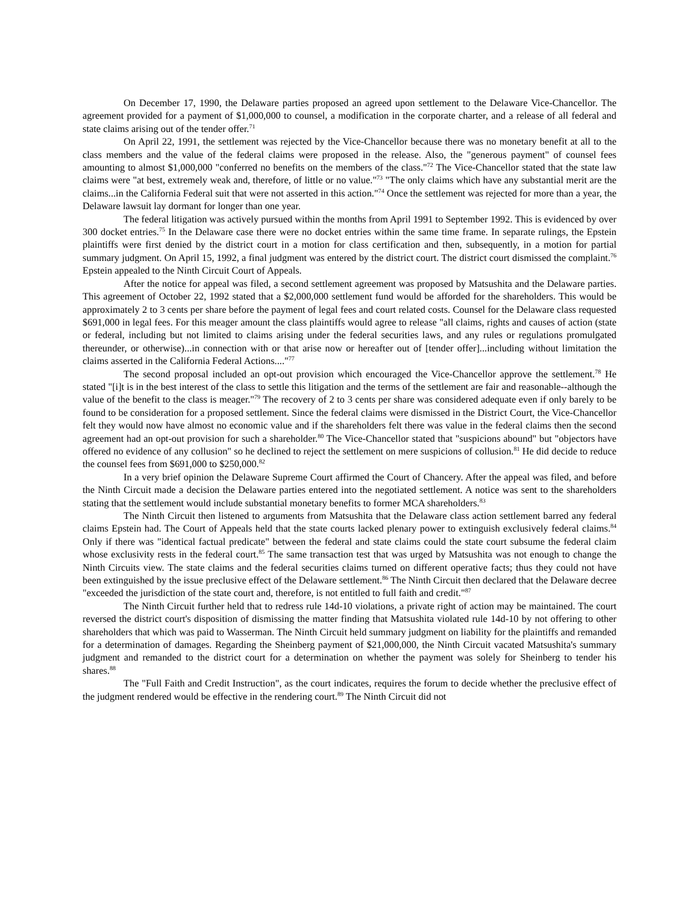On December 17, 1990, the Delaware parties proposed an agreed upon settlement to the Delaware Vice-Chancellor. The agreement provided for a payment of $1,000,000 to counsel, a modification in the corporate charter, and a release of all federal and state claims arising out of the tender offer.<sup>71</sup>
On April 22, 1991, the settlement was rejected by the Vice-Chancellor because there was no monetary benefit at all to the class members and the value of the federal claims were proposed in the release. Also, the "generous payment" of counsel fees amounting to almost $1,000,000 "conferred no benefits on the members of the class."<sup>72</sup> The Vice-Chancellor stated that the state law claims were "at best, extremely weak and, therefore, of little or no value."<sup>73</sup> "The only claims which have any substantial merit are the claims...in the California Federal suit that were not asserted in this action."<sup>74</sup> Once the settlement was rejected for more than a year, the Delaware lawsuit lay dormant for longer than one year.
The federal litigation was actively pursued within the months from April 1991 to September 1992. This is evidenced by over 300 docket entries.<sup>75</sup> In the Delaware case there were no docket entries within the same time frame. In separate rulings, the Epstein plaintiffs were first denied by the district court in a motion for class certification and then, subsequently, in a motion for partial summary judgment. On April 15, 1992, a final judgment was entered by the district court. The district court dismissed the complaint.<sup>76</sup> Epstein appealed to the Ninth Circuit Court of Appeals.
After the notice for appeal was filed, a second settlement agreement was proposed by Matsushita and the Delaware parties. This agreement of October 22, 1992 stated that a $2,000,000 settlement fund would be afforded for the shareholders. This would be approximately 2 to 3 cents per share before the payment of legal fees and court related costs. Counsel for the Delaware class requested $691,000 in legal fees. For this meager amount the class plaintiffs would agree to release "all claims, rights and causes of action (state or federal, including but not limited to claims arising under the federal securities laws, and any rules or regulations promulgated thereunder, or otherwise)...in connection with or that arise now or hereafter out of [tender offer]...including without limitation the claims asserted in the California Federal Actions...."<sup>77</sup>
The second proposal included an opt-out provision which encouraged the Vice-Chancellor approve the settlement.<sup>78</sup> He stated "[i]t is in the best interest of the class to settle this litigation and the terms of the settlement are fair and reasonable--although the value of the benefit to the class is meager."<sup>79</sup> The recovery of 2 to 3 cents per share was considered adequate even if only barely to be found to be consideration for a proposed settlement. Since the federal claims were dismissed in the District Court, the Vice-Chancellor felt they would now have almost no economic value and if the shareholders felt there was value in the federal claims then the second agreement had an opt-out provision for such a shareholder.<sup>80</sup> The Vice-Chancellor stated that "suspicions abound" but "objectors have offered no evidence of any collusion" so he declined to reject the settlement on mere suspicions of collusion.<sup>81</sup> He did decide to reduce the counsel fees from $691,000 to $250,000.<sup>82</sup>
In a very brief opinion the Delaware Supreme Court affirmed the Court of Chancery. After the appeal was filed, and before the Ninth Circuit made a decision the Delaware parties entered into the negotiated settlement. A notice was sent to the shareholders stating that the settlement would include substantial monetary benefits to former MCA shareholders.<sup>83</sup>
The Ninth Circuit then listened to arguments from Matsushita that the Delaware class action settlement barred any federal claims Epstein had. The Court of Appeals held that the state courts lacked plenary power to extinguish exclusively federal claims.<sup>84</sup> Only if there was "identical factual predicate" between the federal and state claims could the state court subsume the federal claim whose exclusivity rests in the federal court.<sup>85</sup> The same transaction test that was urged by Matsushita was not enough to change the Ninth Circuits view. The state claims and the federal securities claims turned on different operative facts; thus they could not have been extinguished by the issue preclusive effect of the Delaware settlement.<sup>86</sup> The Ninth Circuit then declared that the Delaware decree "exceeded the jurisdiction of the state court and, therefore, is not entitled to full faith and credit."<sup>87</sup>
The Ninth Circuit further held that to redress rule 14d-10 violations, a private right of action may be maintained. The court reversed the district court's disposition of dismissing the matter finding that Matsushita violated rule 14d-10 by not offering to other shareholders that which was paid to Wasserman. The Ninth Circuit held summary judgment on liability for the plaintiffs and remanded for a determination of damages. Regarding the Sheinberg payment of $21,000,000, the Ninth Circuit vacated Matsushita's summary judgment and remanded to the district court for a determination on whether the payment was solely for Sheinberg to tender his shares.<sup>88</sup>
The "Full Faith and Credit Instruction", as the court indicates, requires the forum to decide whether the preclusive effect of the judgment rendered would be effective in the rendering court.<sup>89</sup> The Ninth Circuit did not